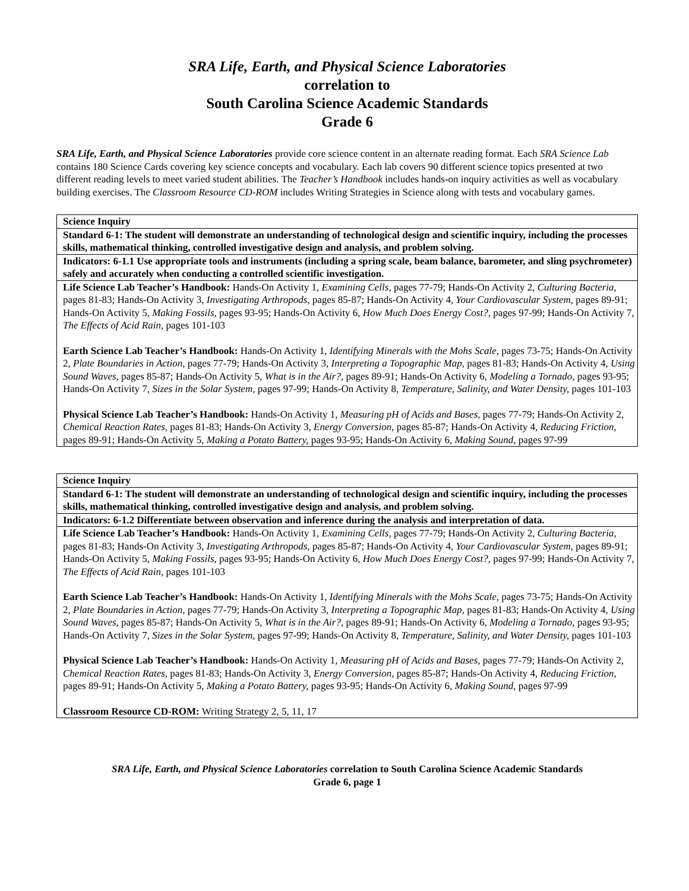SRA Life, Earth, and Physical Science Laboratories
correlation to
South Carolina Science Academic Standards
Grade 6
SRA Life, Earth, and Physical Science Laboratories provide core science content in an alternate reading format. Each SRA Science Lab contains 180 Science Cards covering key science concepts and vocabulary. Each lab covers 90 different science topics presented at two different reading levels to meet varied student abilities. The Teacher’s Handbook includes hands-on inquiry activities as well as vocabulary building exercises. The Classroom Resource CD-ROM includes Writing Strategies in Science along with tests and vocabulary games.
| Science Inquiry |
| Standard 6-1: The student will demonstrate an understanding of technological design and scientific inquiry, including the processes skills, mathematical thinking, controlled investigative design and analysis, and problem solving. |
| Indicators: 6-1.1 Use appropriate tools and instruments (including a spring scale, beam balance, barometer, and sling psychrometer) safely and accurately when conducting a controlled scientific investigation. |
| Life Science Lab Teacher’s Handbook: Hands-On Activity 1, Examining Cells, pages 77-79; Hands-On Activity 2, Culturing Bacteria, pages 81-83; Hands-On Activity 3, Investigating Arthropods, pages 85-87; Hands-On Activity 4, Your Cardiovascular System, pages 89-91; Hands-On Activity 5, Making Fossils, pages 93-95; Hands-On Activity 6, How Much Does Energy Cost?, pages 97-99; Hands-On Activity 7, The Effects of Acid Rain, pages 101-103 Earth Science Lab Teacher’s Handbook: Hands-On Activity 1, Identifying Minerals with the Mohs Scale, pages 73-75; Hands-On Activity 2, Plate Boundaries in Action, pages 77-79; Hands-On Activity 3, Interpreting a Topographic Map, pages 81-83; Hands-On Activity 4, Using Sound Waves, pages 85-87; Hands-On Activity 5, What is in the Air?, pages 89-91; Hands-On Activity 6, Modeling a Tornado, pages 93-95; Hands-On Activity 7, Sizes in the Solar System, pages 97-99; Hands-On Activity 8, Temperature, Salinity, and Water Density, pages 101-103 Physical Science Lab Teacher’s Handbook: Hands-On Activity 1, Measuring pH of Acids and Bases, pages 77-79; Hands-On Activity 2, Chemical Reaction Rates, pages 81-83; Hands-On Activity 3, Energy Conversion, pages 85-87; Hands-On Activity 4, Reducing Friction, pages 89-91; Hands-On Activity 5, Making a Potato Battery, pages 93-95; Hands-On Activity 6, Making Sound, pages 97-99 |
| Science Inquiry |
| Standard 6-1: The student will demonstrate an understanding of technological design and scientific inquiry, including the processes skills, mathematical thinking, controlled investigative design and analysis, and problem solving. |
| Indicators: 6-1.2 Differentiate between observation and inference during the analysis and interpretation of data. |
| Life Science Lab Teacher’s Handbook: Hands-On Activity 1, Examining Cells, pages 77-79; Hands-On Activity 2, Culturing Bacteria, pages 81-83; Hands-On Activity 3, Investigating Arthropods, pages 85-87; Hands-On Activity 4, Your Cardiovascular System, pages 89-91; Hands-On Activity 5, Making Fossils, pages 93-95; Hands-On Activity 6, How Much Does Energy Cost?, pages 97-99; Hands-On Activity 7, The Effects of Acid Rain, pages 101-103 Earth Science Lab Teacher’s Handbook: Hands-On Activity 1, Identifying Minerals with the Mohs Scale, pages 73-75; Hands-On Activity 2, Plate Boundaries in Action, pages 77-79; Hands-On Activity 3, Interpreting a Topographic Map, pages 81-83; Hands-On Activity 4, Using Sound Waves, pages 85-87; Hands-On Activity 5, What is in the Air?, pages 89-91; Hands-On Activity 6, Modeling a Tornado, pages 93-95; Hands-On Activity 7, Sizes in the Solar System, pages 97-99; Hands-On Activity 8, Temperature, Salinity, and Water Density, pages 101-103 Physical Science Lab Teacher’s Handbook: Hands-On Activity 1, Measuring pH of Acids and Bases, pages 77-79; Hands-On Activity 2, Chemical Reaction Rates, pages 81-83; Hands-On Activity 3, Energy Conversion, pages 85-87; Hands-On Activity 4, Reducing Friction, pages 89-91; Hands-On Activity 5, Making a Potato Battery, pages 93-95; Hands-On Activity 6, Making Sound, pages 97-99 Classroom Resource CD-ROM: Writing Strategy 2, 5, 11, 17 |
SRA Life, Earth, and Physical Science Laboratories correlation to South Carolina Science Academic Standards
Grade 6, page 1